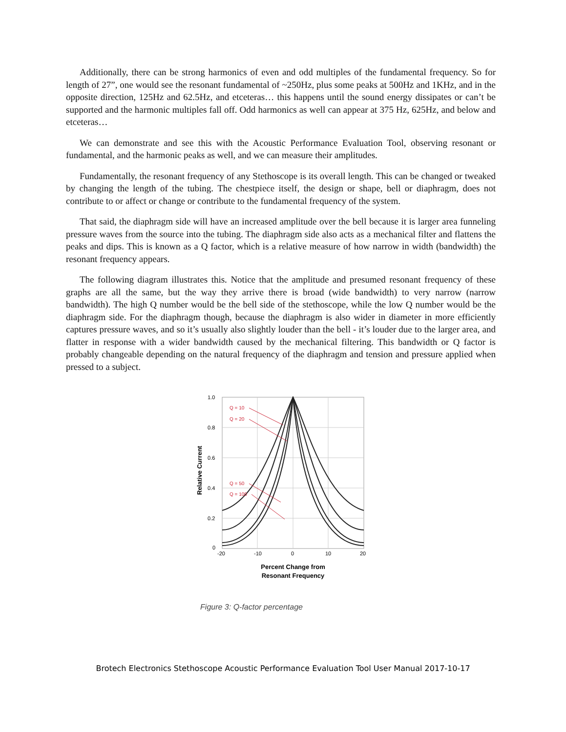Additionally, there can be strong harmonics of even and odd multiples of the fundamental frequency. So for length of 27”, one would see the resonant fundamental of ~250Hz, plus some peaks at 500Hz and 1KHz, and in the opposite direction, 125Hz and 62.5Hz, and etceteras… this happens until the sound energy dissipates or can’t be supported and the harmonic multiples fall off. Odd harmonics as well can appear at 375 Hz, 625Hz, and below and etceteras…
We can demonstrate and see this with the Acoustic Performance Evaluation Tool, observing resonant or fundamental, and the harmonic peaks as well, and we can measure their amplitudes.
Fundamentally, the resonant frequency of any Stethoscope is its overall length. This can be changed or tweaked by changing the length of the tubing. The chestpiece itself, the design or shape, bell or diaphragm, does not contribute to or affect or change or contribute to the fundamental frequency of the system.
That said, the diaphragm side will have an increased amplitude over the bell because it is larger area funneling pressure waves from the source into the tubing. The diaphragm side also acts as a mechanical filter and flattens the peaks and dips. This is known as a Q factor, which is a relative measure of how narrow in width (bandwidth) the resonant frequency appears.
The following diagram illustrates this. Notice that the amplitude and presumed resonant frequency of these graphs are all the same, but the way they arrive there is broad (wide bandwidth) to very narrow (narrow bandwidth). The high Q number would be the bell side of the stethoscope, while the low Q number would be the diaphragm side. For the diaphragm though, because the diaphragm is also wider in diameter in more efficiently captures pressure waves, and so it’s usually also slightly louder than the bell - it’s louder due to the larger area, and flatter in response with a wider bandwidth caused by the mechanical filtering. This bandwidth or Q factor is probably changeable depending on the natural frequency of the diaphragm and tension and pressure applied when pressed to a subject.
1.0
0.8
0.6
0.4
0.2
0
-20
-10
0
10
20
Relative Current
Percent Change from
Resonant Frequency
Q = 10
Q = 20
Q = 50
Q = 100
Figure 3: Q-factor percentage
Brotech Electronics Stethoscope Acoustic Performance Evaluation Tool User Manual 2017-10-17